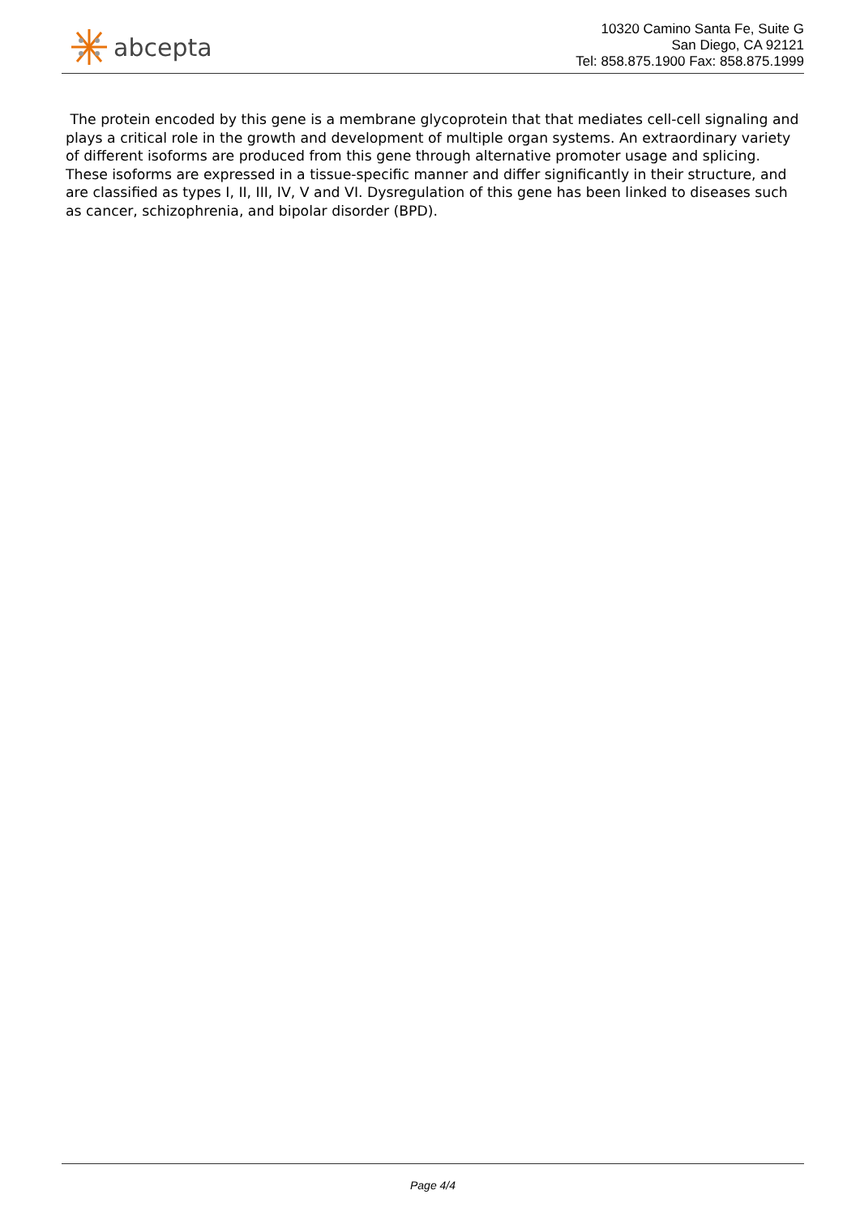abcepta
10320 Camino Santa Fe, Suite G
San Diego, CA 92121
Tel: 858.875.1900 Fax: 858.875.1999
The protein encoded by this gene is a membrane glycoprotein that that mediates cell-cell signaling and plays a critical role in the growth and development of multiple organ systems. An extraordinary variety of different isoforms are produced from this gene through alternative promoter usage and splicing. These isoforms are expressed in a tissue-specific manner and differ significantly in their structure, and are classified as types I, II, III, IV, V and VI. Dysregulation of this gene has been linked to diseases such as cancer, schizophrenia, and bipolar disorder (BPD).
Page 4/4